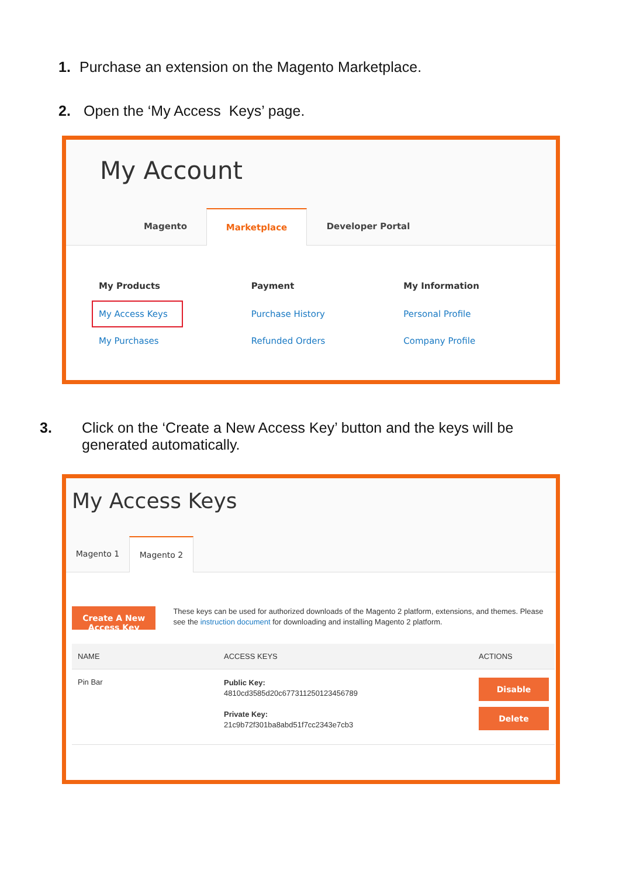1. Purchase an extension on the Magento Marketplace.
2. Open the ‘My Access Keys’ page.
My Account
Magento Marketplace Developer Portal
My Products
My Access Keys
My Purchases
Payment
Purchase History
Refunded Orders
My Information
Personal Profile
Company Profile
3. Click on the ‘Create a New Access Key’ button and the keys will be generated automatically.
My Access Keys
Magento 1 Magento 2
Create A New Access Key
These keys can be used for authorized downloads of the Magento 2 platform, extensions, and themes. Please see the instruction document for downloading and installing Magento 2 platform.
| NAME | ACCESS KEYS | ACTIONS |
| --- | --- | --- |
| Pin Bar | Public Key: 4810cd3585d20c677311250123456789 Private Key: 21c9b72f301ba8abd51f7cc2343e7cb3 | Disable Delete |